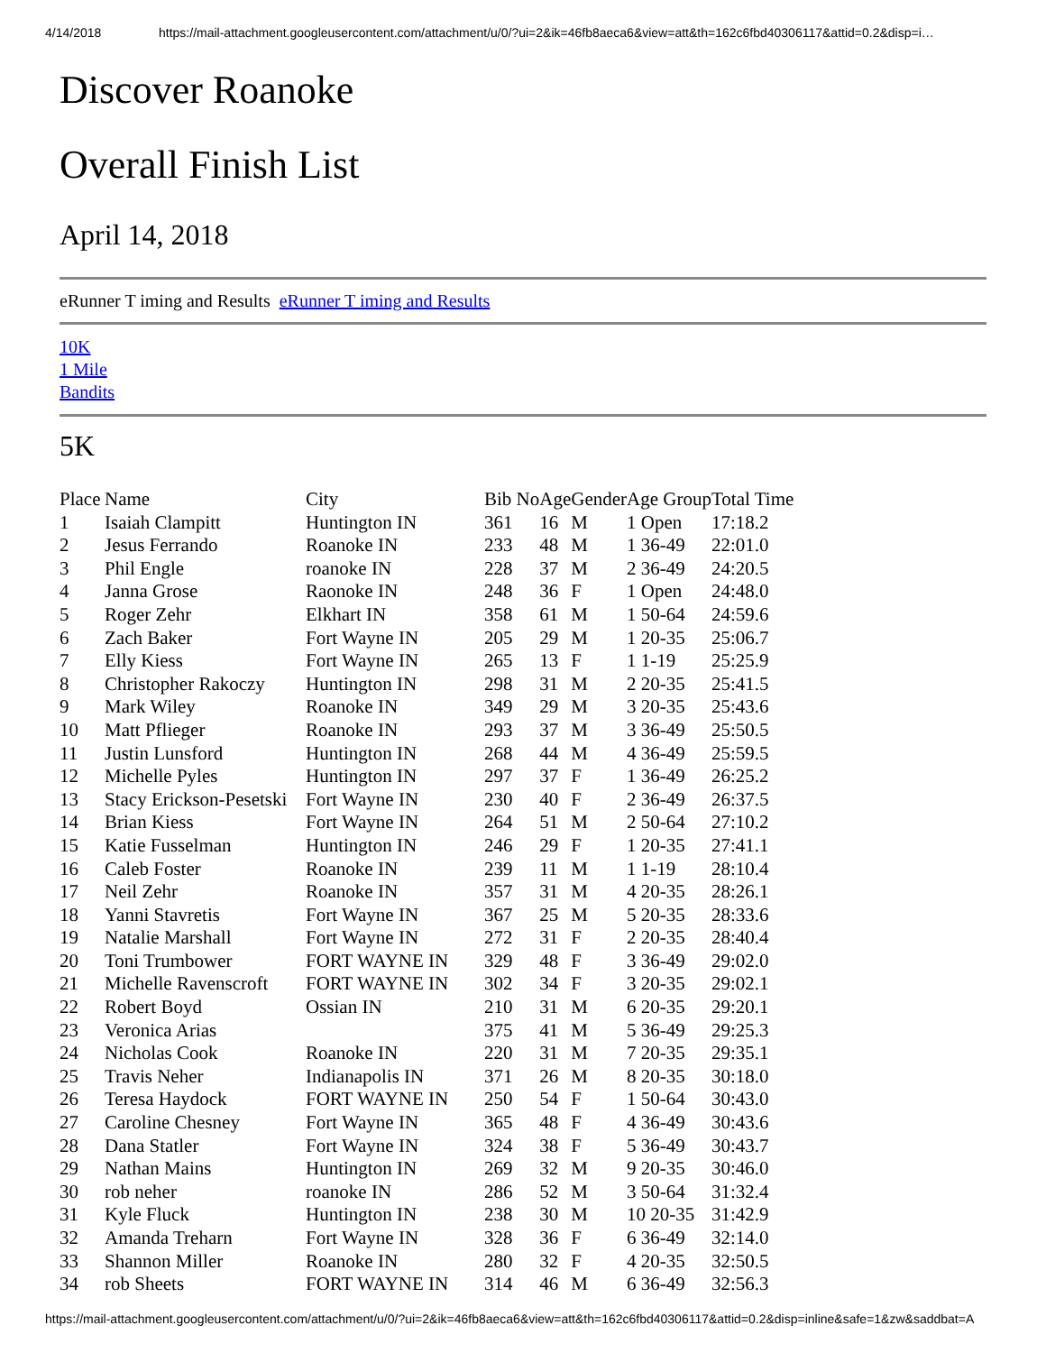4/14/2018 https://mail-attachment.googleusercontent.com/attachment/u/0/?ui=2&ik=46fb8aeca6&view=att&th=162c6fbd40306117&attid=0.2&disp=i…
Discover Roanoke
Overall Finish List
April 14, 2018
eRunner T iming and Results eRunner T iming and Results
10K
1 Mile
Bandits
5K
| Place | Name | City | Bib No | Age | Gender | Age Group | Total Time |
| --- | --- | --- | --- | --- | --- | --- | --- |
| 1 | Isaiah Clampitt | Huntington IN | 361 | 16 | M | 1 Open | 17:18.2 |
| 2 | Jesus Ferrando | Roanoke IN | 233 | 48 | M | 1 36-49 | 22:01.0 |
| 3 | Phil Engle | roanoke IN | 228 | 37 | M | 2 36-49 | 24:20.5 |
| 4 | Janna Grose | Raonoke IN | 248 | 36 | F | 1 Open | 24:48.0 |
| 5 | Roger Zehr | Elkhart IN | 358 | 61 | M | 1 50-64 | 24:59.6 |
| 6 | Zach Baker | Fort Wayne IN | 205 | 29 | M | 1 20-35 | 25:06.7 |
| 7 | Elly Kiess | Fort Wayne IN | 265 | 13 | F | 1 1-19 | 25:25.9 |
| 8 | Christopher Rakoczy | Huntington IN | 298 | 31 | M | 2 20-35 | 25:41.5 |
| 9 | Mark Wiley | Roanoke IN | 349 | 29 | M | 3 20-35 | 25:43.6 |
| 10 | Matt Pflieger | Roanoke IN | 293 | 37 | M | 3 36-49 | 25:50.5 |
| 11 | Justin Lunsford | Huntington IN | 268 | 44 | M | 4 36-49 | 25:59.5 |
| 12 | Michelle Pyles | Huntington IN | 297 | 37 | F | 1 36-49 | 26:25.2 |
| 13 | Stacy Erickson-Pesetski | Fort Wayne IN | 230 | 40 | F | 2 36-49 | 26:37.5 |
| 14 | Brian Kiess | Fort Wayne IN | 264 | 51 | M | 2 50-64 | 27:10.2 |
| 15 | Katie Fusselman | Huntington IN | 246 | 29 | F | 1 20-35 | 27:41.1 |
| 16 | Caleb Foster | Roanoke IN | 239 | 11 | M | 1 1-19 | 28:10.4 |
| 17 | Neil Zehr | Roanoke IN | 357 | 31 | M | 4 20-35 | 28:26.1 |
| 18 | Yanni Stavretis | Fort Wayne IN | 367 | 25 | M | 5 20-35 | 28:33.6 |
| 19 | Natalie Marshall | Fort Wayne IN | 272 | 31 | F | 2 20-35 | 28:40.4 |
| 20 | Toni Trumbower | FORT WAYNE IN | 329 | 48 | F | 3 36-49 | 29:02.0 |
| 21 | Michelle Ravenscroft | FORT WAYNE IN | 302 | 34 | F | 3 20-35 | 29:02.1 |
| 22 | Robert Boyd | Ossian IN | 210 | 31 | M | 6 20-35 | 29:20.1 |
| 23 | Veronica Arias | | 375 | 41 | M | 5 36-49 | 29:25.3 |
| 24 | Nicholas Cook | Roanoke IN | 220 | 31 | M | 7 20-35 | 29:35.1 |
| 25 | Travis Neher | Indianapolis IN | 371 | 26 | M | 8 20-35 | 30:18.0 |
| 26 | Teresa Haydock | FORT WAYNE IN | 250 | 54 | F | 1 50-64 | 30:43.0 |
| 27 | Caroline Chesney | Fort Wayne IN | 365 | 48 | F | 4 36-49 | 30:43.6 |
| 28 | Dana Statler | Fort Wayne IN | 324 | 38 | F | 5 36-49 | 30:43.7 |
| 29 | Nathan Mains | Huntington IN | 269 | 32 | M | 9 20-35 | 30:46.0 |
| 30 | rob neher | roanoke IN | 286 | 52 | M | 3 50-64 | 31:32.4 |
| 31 | Kyle Fluck | Huntington IN | 238 | 30 | M | 10 20-35 | 31:42.9 |
| 32 | Amanda Treharn | Fort Wayne IN | 328 | 36 | F | 6 36-49 | 32:14.0 |
| 33 | Shannon Miller | Roanoke IN | 280 | 32 | F | 4 20-35 | 32:50.5 |
| 34 | rob Sheets | FORT WAYNE IN | 314 | 46 | M | 6 36-49 | 32:56.3 |
https://mail-attachment.googleusercontent.com/attachment/u/0/?ui=2&ik=46fb8aeca6&view=att&th=162c6fbd40306117&attid=0.2&disp=inline&safe=1&zw&saddbat=A